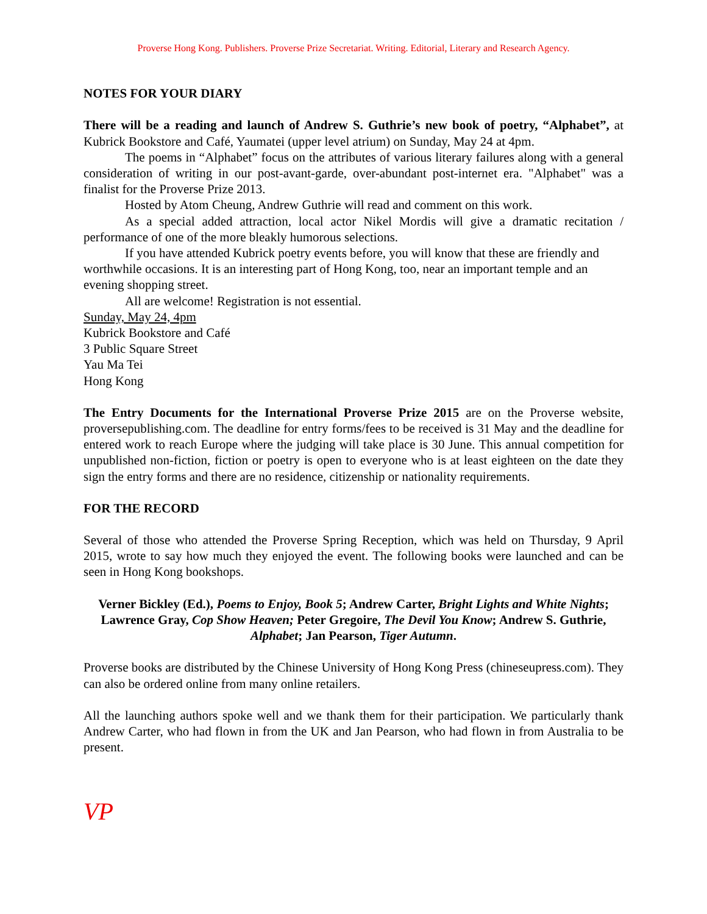Proverse Hong Kong. Publishers. Proverse Prize Secretariat. Writing. Editorial, Literary and Research Agency.
NOTES FOR YOUR DIARY
There will be a reading and launch of Andrew S. Guthrie’s new book of poetry, “Alphabet”, at Kubrick Bookstore and Café, Yaumatei (upper level atrium) on Sunday, May 24 at 4pm.
The poems in “Alphabet” focus on the attributes of various literary failures along with a general consideration of writing in our post-avant-garde, over-abundant post-internet era. "Alphabet" was a finalist for the Proverse Prize 2013.
Hosted by Atom Cheung, Andrew Guthrie will read and comment on this work.
As a special added attraction, local actor Nikel Mordis will give a dramatic recitation / performance of one of the more bleakly humorous selections.
If you have attended Kubrick poetry events before, you will know that these are friendly and worthwhile occasions. It is an interesting part of Hong Kong, too, near an important temple and an evening shopping street.
All are welcome! Registration is not essential.
Sunday, May 24, 4pm
Kubrick Bookstore and Café
3 Public Square Street
Yau Ma Tei
Hong Kong
The Entry Documents for the International Proverse Prize 2015 are on the Proverse website, proversepublishing.com. The deadline for entry forms/fees to be received is 31 May and the deadline for entered work to reach Europe where the judging will take place is 30 June. This annual competition for unpublished non-fiction, fiction or poetry is open to everyone who is at least eighteen on the date they sign the entry forms and there are no residence, citizenship or nationality requirements.
FOR THE RECORD
Several of those who attended the Proverse Spring Reception, which was held on Thursday, 9 April 2015, wrote to say how much they enjoyed the event. The following books were launched and can be seen in Hong Kong bookshops.
Verner Bickley (Ed.), Poems to Enjoy, Book 5; Andrew Carter, Bright Lights and White Nights; Lawrence Gray, Cop Show Heaven; Peter Gregoire, The Devil You Know; Andrew S. Guthrie, Alphabet; Jan Pearson, Tiger Autumn.
Proverse books are distributed by the Chinese University of Hong Kong Press (chineseupress.com). They can also be ordered online from many online retailers.
All the launching authors spoke well and we thank them for their participation. We particularly thank Andrew Carter, who had flown in from the UK and Jan Pearson, who had flown in from Australia to be present.
VP